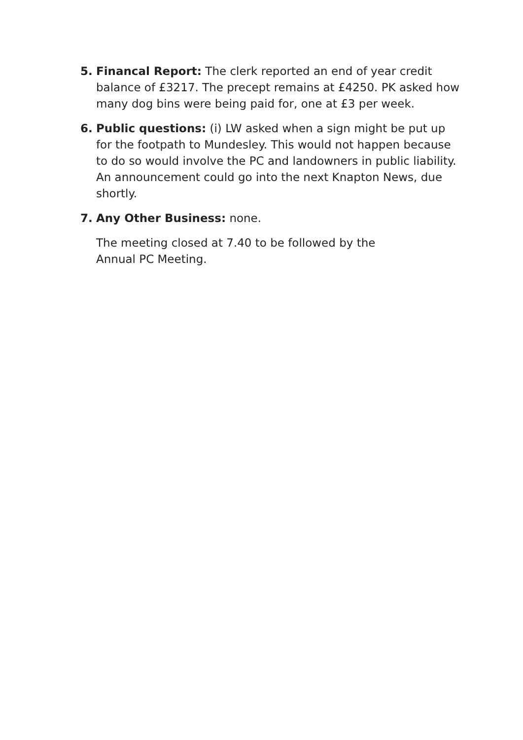5. Financal Report: The clerk reported an end of year credit balance of £3217. The precept remains at £4250. PK asked how many dog bins were being paid for, one at £3 per week.
6. Public questions: (i) LW asked when a sign might be put up for the footpath to Mundesley. This would not happen because to do so would involve the PC and landowners in public liability. An announcement could go into the next Knapton News, due shortly.
7. Any Other Business: none.
The meeting closed at 7.40 to be followed by the Annual PC Meeting.